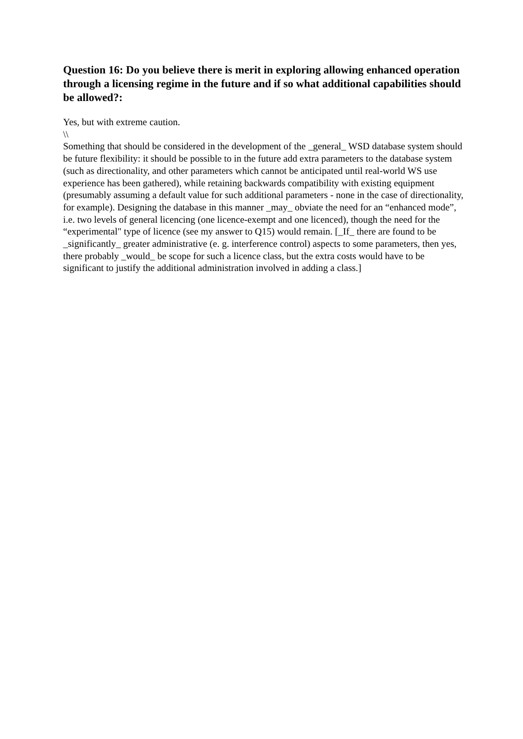Question 16: Do you believe there is merit in exploring allowing enhanced operation through a licensing regime in the future and if so what additional capabilities should be allowed?:
Yes, but with extreme caution.
\\
Something that should be considered in the development of the _general_ WSD database system should be future flexibility: it should be possible to in the future add extra parameters to the database system (such as directionality, and other parameters which cannot be anticipated until real-world WS use experience has been gathered), while retaining backwards compatibility with existing equipment (presumably assuming a default value for such additional parameters - none in the case of directionality, for example). Designing the database in this manner _may_ obviate the need for an “enhanced mode”, i.e. two levels of general licencing (one licence-exempt and one licenced), though the need for the “experimental" type of licence (see my answer to Q15) would remain. [_If_ there are found to be _significantly_ greater administrative (e. g. interference control) aspects to some parameters, then yes, there probably _would_ be scope for such a licence class, but the extra costs would have to be significant to justify the additional administration involved in adding a class.]